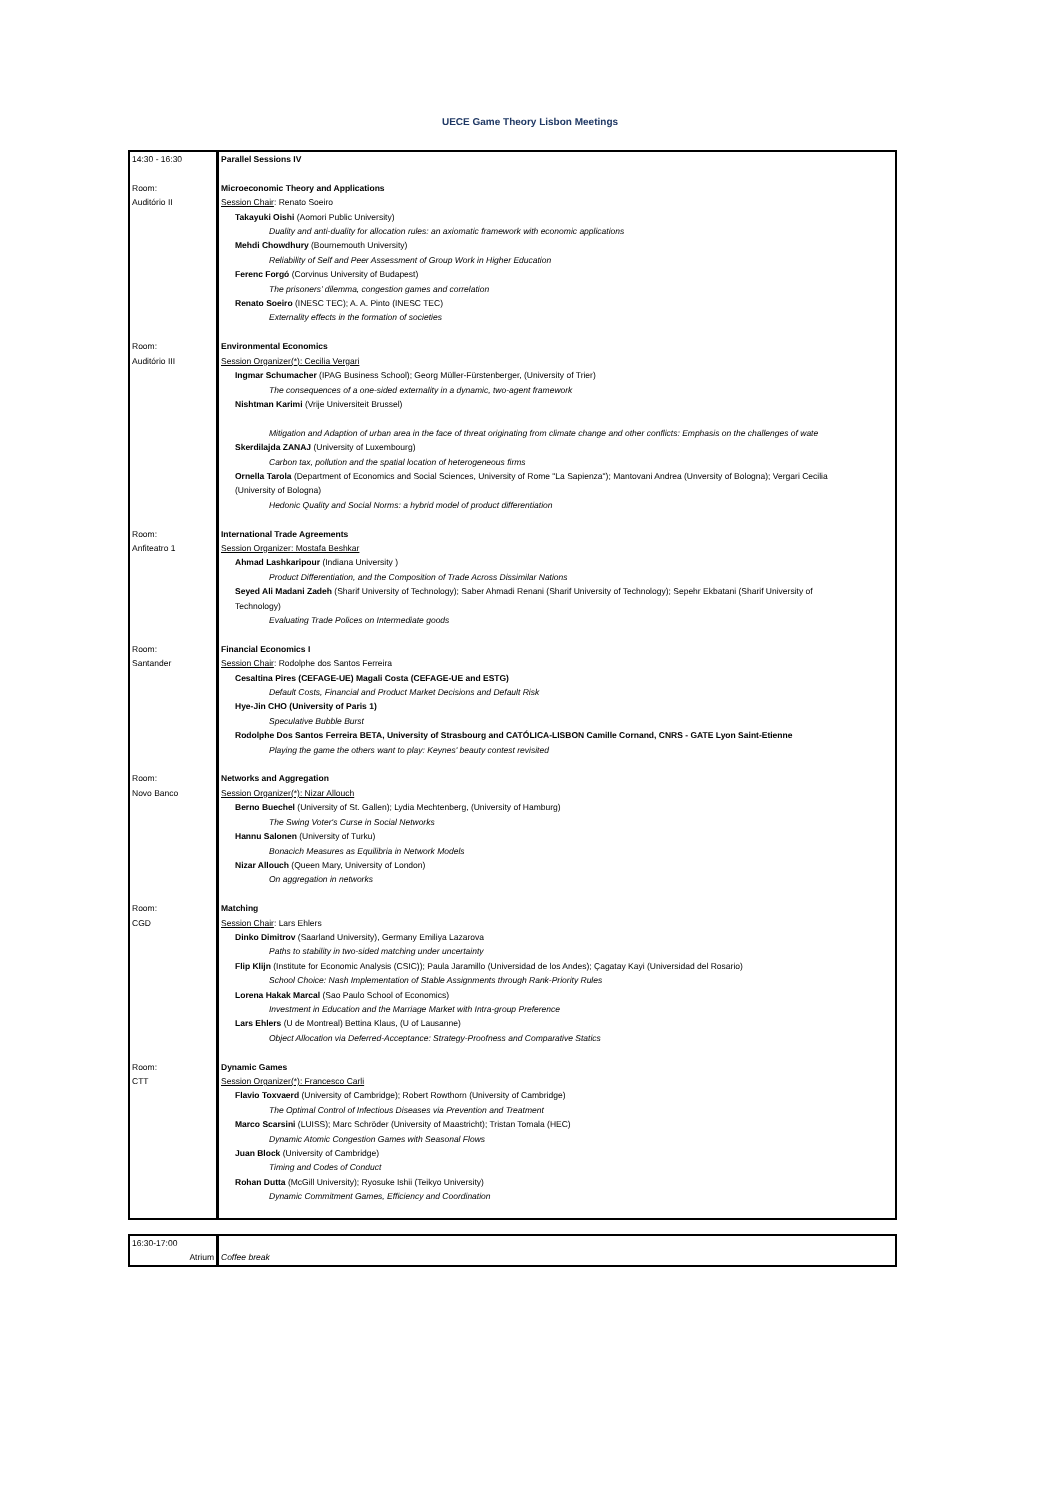UECE Game Theory Lisbon Meetings
| 14:30 - 16:30 Room: Auditório II Room: Auditório III Room: Anfiteatro 1 Room: Santander Room: Novo Banco Room: CGD Room: CTT | Parallel Sessions IV Microeconomic Theory and Applications Session Chair : Renato Soeiro Takayuki Oishi (Aomori Public University) Duality and anti-duality for allocation rules: an axiomatic framework with economic applications Mehdi Chowdhury (Bournemouth University) Reliability of Self and Peer Assessment of Group Work in Higher Education Ferenc Forgó (Corvinus University of Budapest) The prisoners’ dilemma, congestion games and correlation Renato Soeiro (INESC TEC); A. A. Pinto (INESC TEC) Externality effects in the formation of societies Environmental Economics Session Organizer(*): Cecilia Vergari Ingmar Schumacher (IPAG Business School); Georg Müller-Fürstenberger, (University of Trier) The consequences of a one-sided externality in a dynamic, two-agent framework Nishtman Karimi (Vrije Universiteit Brussel) Mitigation and Adaption of urban area in the face of threat originating from climate change and other conflicts: Emphasis on the challenges of wate Skerdilajda ZANAJ (University of Luxembourg) Carbon tax, pollution and the spatial location of heterogeneous firms Ornella Tarola (Department of Economics and Social Sciences, University of Rome "La Sapienza"); Mantovani Andrea (Unversity of Bologna); Vergari Cecilia (University of Bologna) Hedonic Quality and Social Norms: a hybrid model of product differentiation International Trade Agreements Session Organizer: Mostafa Beshkar Ahmad Lashkaripour (Indiana University ) Product Differentiation, and the Composition of Trade Across Dissimilar Nations Seyed Ali Madani Zadeh (Sharif University of Technology); Saber Ahmadi Renani (Sharif University of Technology); Sepehr Ekbatani (Sharif University of Technology) Evaluating Trade Polices on Intermediate goods Financial Economics I Session Chair : Rodolphe dos Santos Ferreira Cesaltina Pires (CEFAGE-UE) Magali Costa (CEFAGE-UE and ESTG) Default Costs, Financial and Product Market Decisions and Default Risk Hye-Jin CHO (University of Paris 1) Speculative Bubble Burst Rodolphe Dos Santos Ferreira BETA, University of Strasbourg and CATÓLICA-LISBON Camille Cornand, CNRS - GATE Lyon Saint-Etienne Playing the game the others want to play: Keynes' beauty contest revisited Networks and Aggregation Session Organizer(*): Nizar Allouch Berno Buechel (University of St. Gallen); Lydia Mechtenberg, (University of Hamburg) The Swing Voter's Curse in Social Networks Hannu Salonen (University of Turku) Bonacich Measures as Equilibria in Network Models Nizar Allouch (Queen Mary, University of London) On aggregation in networks Matching Session Chair : Lars Ehlers Dinko Dimitrov (Saarland University), Germany Emiliya Lazarova Paths to stability in two-sided matching under uncertainty Flip Klijn (Institute for Economic Analysis (CSIC)); Paula Jaramillo (Universidad de los Andes); Çagatay Kayi (Universidad del Rosario) School Choice: Nash Implementation of Stable Assignments through Rank-Priority Rules Lorena Hakak Marcal (Sao Paulo School of Economics) Investment in Education and the Marriage Market with Intra-group Preference Lars Ehlers (U de Montreal) Bettina Klaus, (U of Lausanne) Object Allocation via Deferred-Acceptance: Strategy-Proofness and Comparative Statics Dynamic Games Session Organizer(*): Francesco Carli Flavio Toxvaerd (University of Cambridge); Robert Rowthorn (University of Cambridge) The Optimal Control of Infectious Diseases via Prevention and Treatment Marco Scarsini (LUISS); Marc Schröder (University of Maastricht); Tristan Tomala (HEC) Dynamic Atomic Congestion Games with Seasonal Flows Juan Block (University of Cambridge) Timing and Codes of Conduct Rohan Dutta (McGill University); Ryosuke Ishii (Teikyo University) Dynamic Commitment Games, Efficiency and Coordination |
| 16:30-17:00 Atrium | Coffee break |